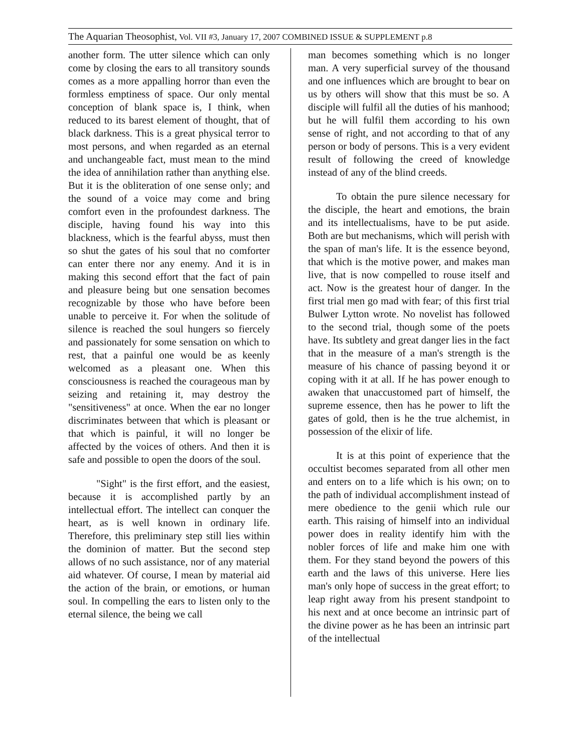The Aquarian Theosophist, Vol. VII #3, January 17, 2007 COMBINED ISSUE & SUPPLEMENT p.8
another form. The utter silence which can only come by closing the ears to all transitory sounds comes as a more appalling horror than even the formless emptiness of space. Our only mental conception of blank space is, I think, when reduced to its barest element of thought, that of black darkness. This is a great physical terror to most persons, and when regarded as an eternal and unchangeable fact, must mean to the mind the idea of annihilation rather than anything else. But it is the obliteration of one sense only; and the sound of a voice may come and bring comfort even in the profoundest darkness. The disciple, having found his way into this blackness, which is the fearful abyss, must then so shut the gates of his soul that no comforter can enter there nor any enemy. And it is in making this second effort that the fact of pain and pleasure being but one sensation becomes recognizable by those who have before been unable to perceive it. For when the solitude of silence is reached the soul hungers so fiercely and passionately for some sensation on which to rest, that a painful one would be as keenly welcomed as a pleasant one. When this consciousness is reached the courageous man by seizing and retaining it, may destroy the "sensitiveness" at once. When the ear no longer discriminates between that which is pleasant or that which is painful, it will no longer be affected by the voices of others. And then it is safe and possible to open the doors of the soul.
"Sight" is the first effort, and the easiest, because it is accomplished partly by an intellectual effort. The intellect can conquer the heart, as is well known in ordinary life. Therefore, this preliminary step still lies within the dominion of matter. But the second step allows of no such assistance, nor of any material aid whatever. Of course, I mean by material aid the action of the brain, or emotions, or human soul. In compelling the ears to listen only to the eternal silence, the being we call
man becomes something which is no longer man. A very superficial survey of the thousand and one influences which are brought to bear on us by others will show that this must be so. A disciple will fulfil all the duties of his manhood; but he will fulfil them according to his own sense of right, and not according to that of any person or body of persons. This is a very evident result of following the creed of knowledge instead of any of the blind creeds.
To obtain the pure silence necessary for the disciple, the heart and emotions, the brain and its intellectualisms, have to be put aside. Both are but mechanisms, which will perish with the span of man's life. It is the essence beyond, that which is the motive power, and makes man live, that is now compelled to rouse itself and act. Now is the greatest hour of danger. In the first trial men go mad with fear; of this first trial Bulwer Lytton wrote. No novelist has followed to the second trial, though some of the poets have. Its subtlety and great danger lies in the fact that in the measure of a man's strength is the measure of his chance of passing beyond it or coping with it at all. If he has power enough to awaken that unaccustomed part of himself, the supreme essence, then has he power to lift the gates of gold, then is he the true alchemist, in possession of the elixir of life.
It is at this point of experience that the occultist becomes separated from all other men and enters on to a life which is his own; on to the path of individual accomplishment instead of mere obedience to the genii which rule our earth. This raising of himself into an individual power does in reality identify him with the nobler forces of life and make him one with them. For they stand beyond the powers of this earth and the laws of this universe. Here lies man's only hope of success in the great effort; to leap right away from his present standpoint to his next and at once become an intrinsic part of the divine power as he has been an intrinsic part of the intellectual